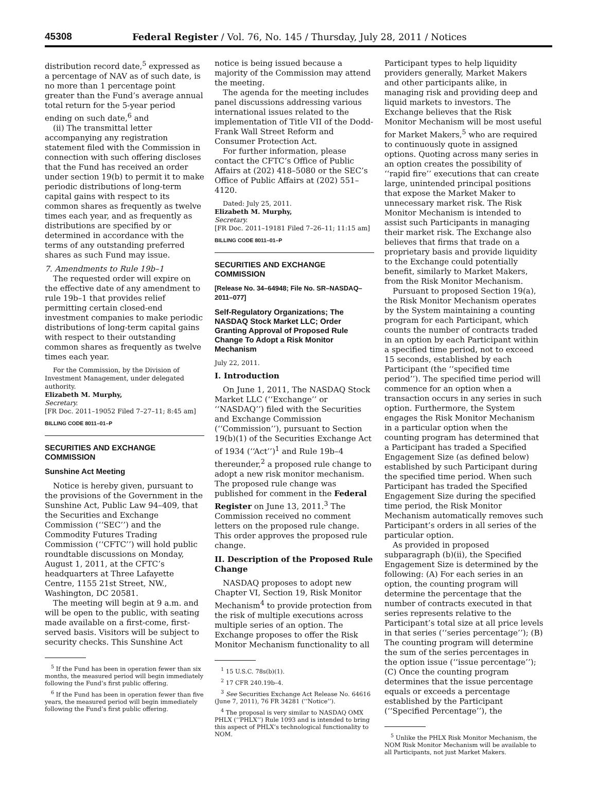45308 Federal Register / Vol. 76, No. 145 / Thursday, July 28, 2011 / Notices
distribution record date,<sup>5</sup> expressed as a percentage of NAV as of such date, is no more than 1 percentage point greater than the Fund’s average annual total return for the 5-year period ending on such date,<sup>6</sup> and
(ii) The transmittal letter accompanying any registration statement filed with the Commission in connection with such offering discloses that the Fund has received an order under section 19(b) to permit it to make periodic distributions of long-term capital gains with respect to its common shares as frequently as twelve times each year, and as frequently as distributions are specified by or determined in accordance with the terms of any outstanding preferred shares as such Fund may issue.
7. Amendments to Rule 19b–1
The requested order will expire on the effective date of any amendment to rule 19b–1 that provides relief permitting certain closed-end investment companies to make periodic distributions of long-term capital gains with respect to their outstanding common shares as frequently as twelve times each year.
For the Commission, by the Division of Investment Management, under delegated authority.
Elizabeth M. Murphy,
Secretary.
[FR Doc. 2011–19052 Filed 7–27–11; 8:45 am]
BILLING CODE 8011–01–P
SECURITIES AND EXCHANGE COMMISSION
Sunshine Act Meeting
Notice is hereby given, pursuant to the provisions of the Government in the Sunshine Act, Public Law 94–409, that the Securities and Exchange Commission (‘‘SEC’’) and the Commodity Futures Trading Commission (‘‘CFTC’’) will hold public roundtable discussions on Monday, August 1, 2011, at the CFTC’s headquarters at Three Lafayette Centre, 1155 21st Street, NW., Washington, DC 20581.
The meeting will begin at 9 a.m. and will be open to the public, with seating made available on a first-come, first-served basis. Visitors will be subject to security checks. This Sunshine Act
<sup>5</sup> If the Fund has been in operation fewer than six months, the measured period will begin immediately following the Fund’s first public offering.
<sup>6</sup> If the Fund has been in operation fewer than five years, the measured period will begin immediately following the Fund’s first public offering.
notice is being issued because a majority of the Commission may attend the meeting.
The agenda for the meeting includes panel discussions addressing various international issues related to the implementation of Title VII of the Dodd-Frank Wall Street Reform and Consumer Protection Act.
For further information, please contact the CFTC’s Office of Public Affairs at (202) 418–5080 or the SEC’s Office of Public Affairs at (202) 551–4120.
Dated: July 25, 2011.
Elizabeth M. Murphy,
Secretary.
[FR Doc. 2011–19181 Filed 7–26–11; 11:15 am]
BILLING CODE 8011–01–P
SECURITIES AND EXCHANGE COMMISSION
[Release No. 34–64948; File No. SR–NASDAQ–2011–077]
Self-Regulatory Organizations; The NASDAQ Stock Market LLC; Order Granting Approval of Proposed Rule Change To Adopt a Risk Monitor Mechanism
July 22, 2011.
I. Introduction
On June 1, 2011, The NASDAQ Stock Market LLC (‘‘Exchange’’ or ‘‘NASDAQ’’) filed with the Securities and Exchange Commission (‘‘Commission’’), pursuant to Section 19(b)(1) of the Securities Exchange Act of 1934 (‘‘Act’’)<sup>1</sup> and Rule 19b–4 thereunder,<sup>2</sup> a proposed rule change to adopt a new risk monitor mechanism. The proposed rule change was published for comment in the Federal Register on June 13, 2011.<sup>3</sup> The Commission received no comment letters on the proposed rule change. This order approves the proposed rule change.
II. Description of the Proposed Rule Change
NASDAQ proposes to adopt new Chapter VI, Section 19, Risk Monitor Mechanism<sup>4</sup> to provide protection from the risk of multiple executions across multiple series of an option. The Exchange proposes to offer the Risk Monitor Mechanism functionality to all
<sup>1</sup> 15 U.S.C. 78s(b)(1).
<sup>2</sup> 17 CFR 240.19b–4.
<sup>3</sup> See Securities Exchange Act Release No. 64616 (June 7, 2011), 76 FR 34281 (‘‘Notice’’).
<sup>4</sup> The proposal is very similar to NASDAQ OMX PHLX (‘‘PHLX’’) Rule 1093 and is intended to bring this aspect of PHLX’s technological functionality to NOM.
Participant types to help liquidity providers generally, Market Makers and other participants alike, in managing risk and providing deep and liquid markets to investors. The Exchange believes that the Risk Monitor Mechanism will be most useful for Market Makers,<sup>5</sup> who are required to continuously quote in assigned options. Quoting across many series in an option creates the possibility of ‘‘rapid fire’’ executions that can create large, unintended principal positions that expose the Market Maker to unnecessary market risk. The Risk Monitor Mechanism is intended to assist such Participants in managing their market risk. The Exchange also believes that firms that trade on a proprietary basis and provide liquidity to the Exchange could potentially benefit, similarly to Market Makers, from the Risk Monitor Mechanism.
Pursuant to proposed Section 19(a), the Risk Monitor Mechanism operates by the System maintaining a counting program for each Participant, which counts the number of contracts traded in an option by each Participant within a specified time period, not to exceed 15 seconds, established by each Participant (the ‘‘specified time period’’). The specified time period will commence for an option when a transaction occurs in any series in such option. Furthermore, the System engages the Risk Monitor Mechanism in a particular option when the counting program has determined that a Participant has traded a Specified Engagement Size (as defined below) established by such Participant during the specified time period. When such Participant has traded the Specified Engagement Size during the specified time period, the Risk Monitor Mechanism automatically removes such Participant’s orders in all series of the particular option.
As provided in proposed subparagraph (b)(ii), the Specified Engagement Size is determined by the following: (A) For each series in an option, the counting program will determine the percentage that the number of contracts executed in that series represents relative to the Participant’s total size at all price levels in that series (‘‘series percentage’’); (B) The counting program will determine the sum of the series percentages in the option issue (‘‘issue percentage’’); (C) Once the counting program determines that the issue percentage equals or exceeds a percentage established by the Participant (‘‘Specified Percentage’’), the
<sup>5</sup> Unlike the PHLX Risk Monitor Mechanism, the NOM Risk Monitor Mechanism will be available to all Participants, not just Market Makers.